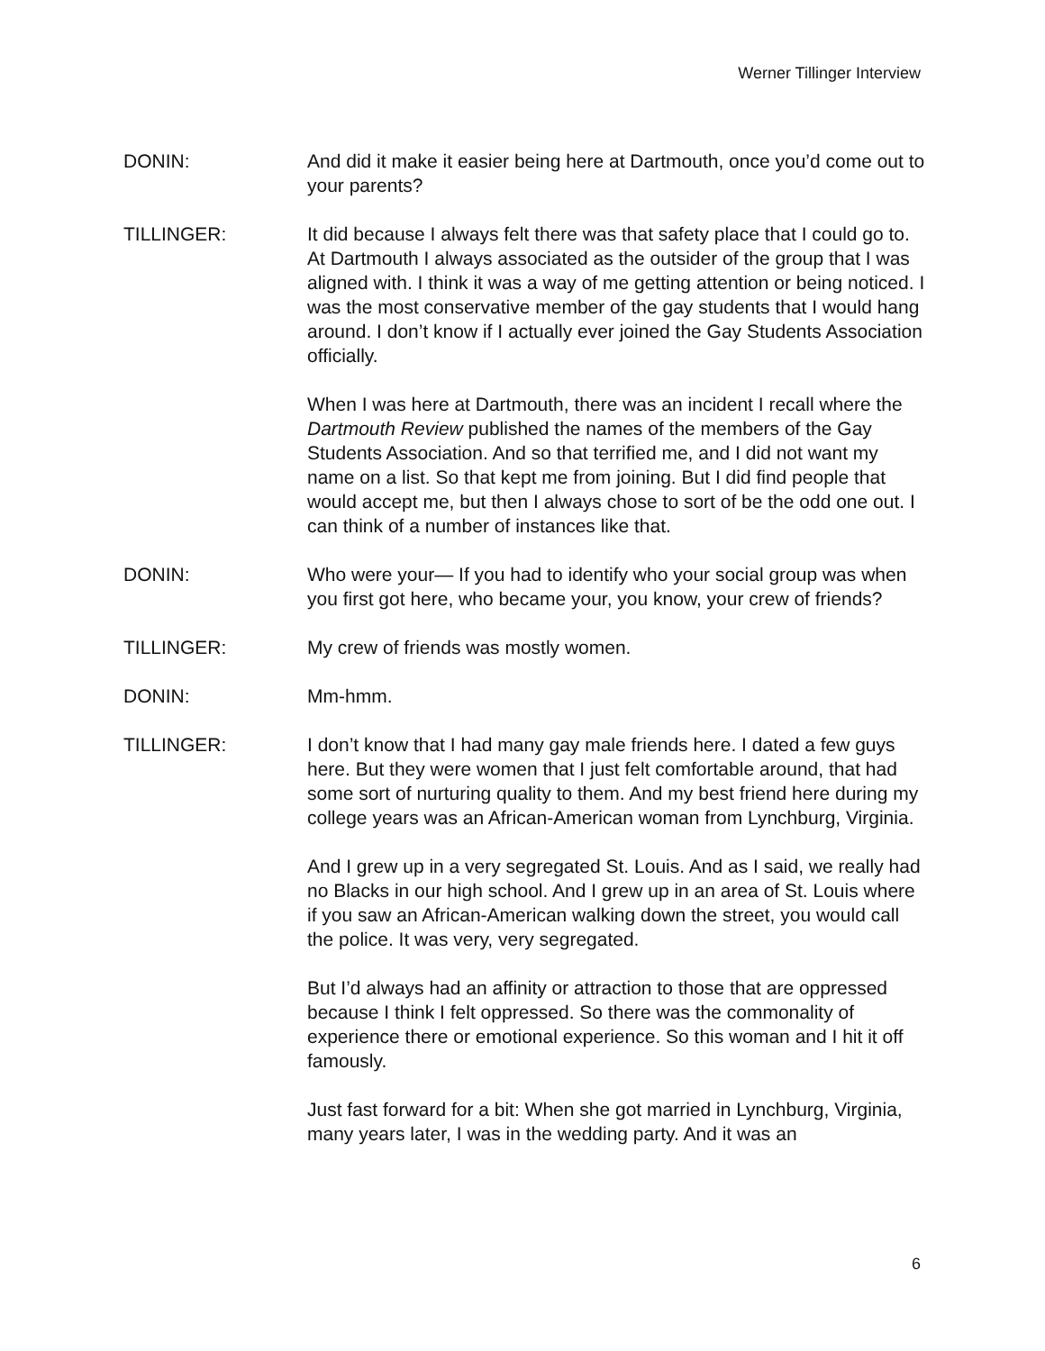Werner Tillinger Interview
DONIN: And did it make it easier being here at Dartmouth, once you’d come out to your parents?
TILLINGER: It did because I always felt there was that safety place that I could go to. At Dartmouth I always associated as the outsider of the group that I was aligned with. I think it was a way of me getting attention or being noticed. I was the most conservative member of the gay students that I would hang around. I don’t know if I actually ever joined the Gay Students Association officially.
When I was here at Dartmouth, there was an incident I recall where the Dartmouth Review published the names of the members of the Gay Students Association. And so that terrified me, and I did not want my name on a list. So that kept me from joining. But I did find people that would accept me, but then I always chose to sort of be the odd one out. I can think of a number of instances like that.
DONIN: Who were your— If you had to identify who your social group was when you first got here, who became your, you know, your crew of friends?
TILLINGER: My crew of friends was mostly women.
DONIN: Mm-hmm.
TILLINGER: I don’t know that I had many gay male friends here. I dated a few guys here. But they were women that I just felt comfortable around, that had some sort of nurturing quality to them. And my best friend here during my college years was an African-American woman from Lynchburg, Virginia.
And I grew up in a very segregated St. Louis. And as I said, we really had no Blacks in our high school. And I grew up in an area of St. Louis where if you saw an African-American walking down the street, you would call the police. It was very, very segregated.
But I’d always had an affinity or attraction to those that are oppressed because I think I felt oppressed. So there was the commonality of experience there or emotional experience. So this woman and I hit it off famously.
Just fast forward for a bit: When she got married in Lynchburg, Virginia, many years later, I was in the wedding party. And it was an
6